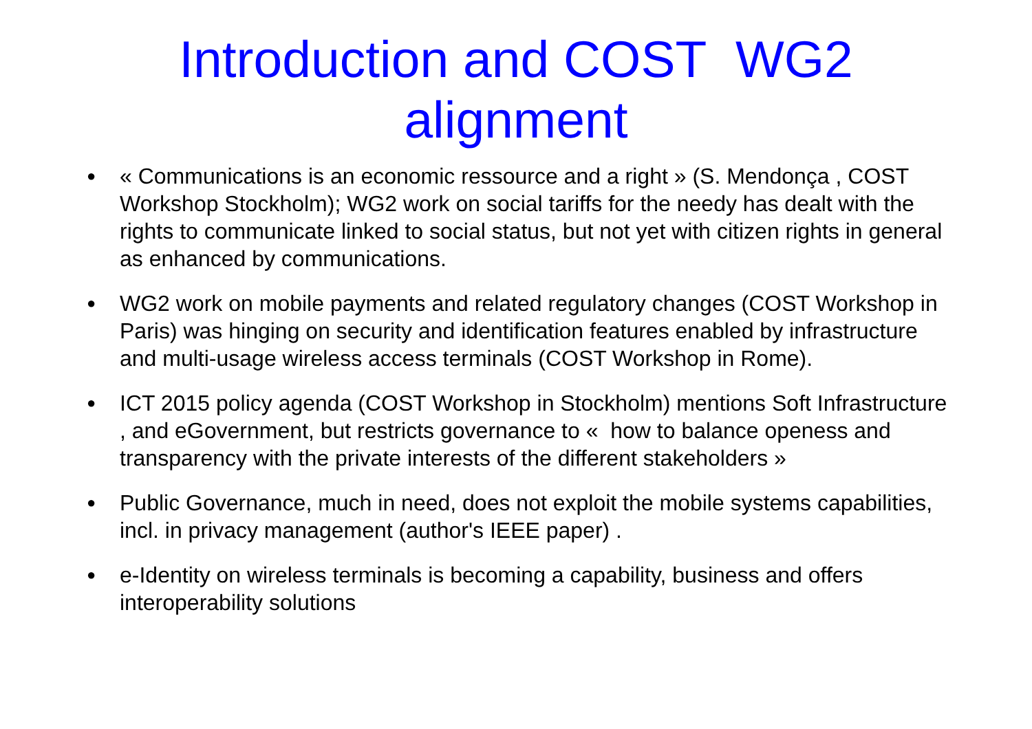Introduction and COST WG2
alignment
● « Communications is an economic ressource and a right » (S. Mendonça , COST Workshop Stockholm); WG2 work on social tariffs for the needy has dealt with the rights to communicate linked to social status, but not yet with citizen rights in general as enhanced by communications.
● WG2 work on mobile payments and related regulatory changes (COST Workshop in Paris) was hinging on security and identification features enabled by infrastructure and multi-usage wireless access terminals (COST Workshop in Rome).
● ICT 2015 policy agenda (COST Workshop in Stockholm) mentions Soft Infrastructure , and eGovernment, but restricts governance to « how to balance openess and transparency with the private interests of the different stakeholders »
● Public Governance, much in need, does not exploit the mobile systems capabilities, incl. in privacy management (author's IEEE paper) .
● e-Identity on wireless terminals is becoming a capability, business and offers interoperability solutions